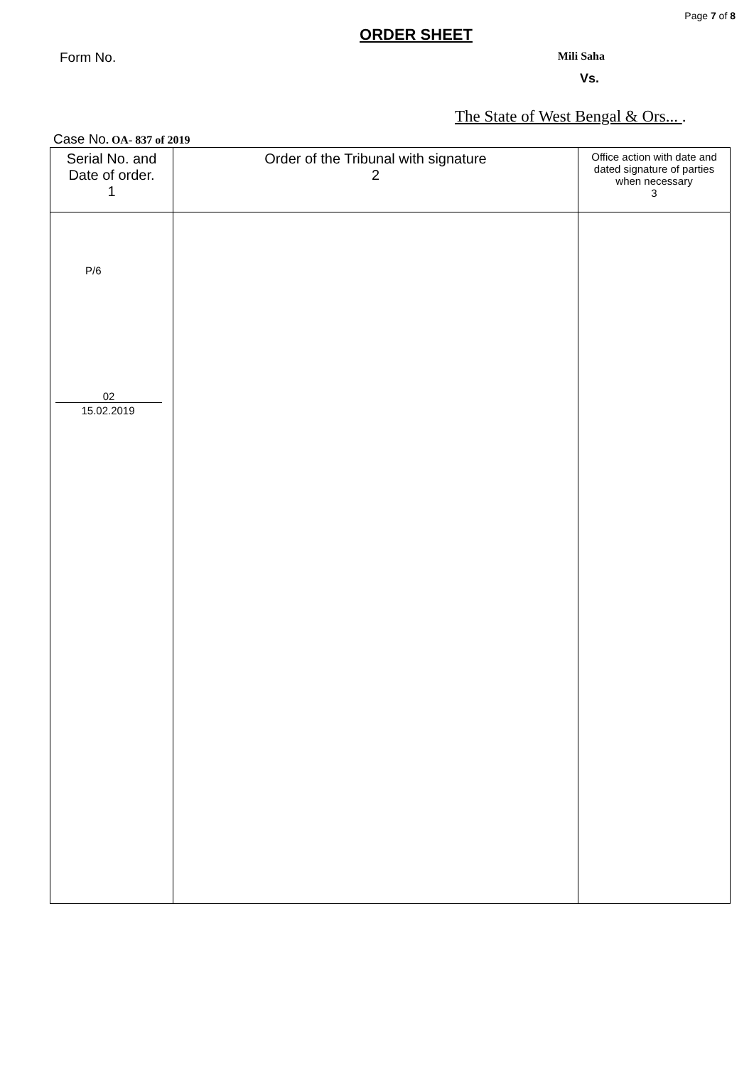Page 7 of 8
ORDER SHEET
Form No. Mili Saha
Vs.
The State of West Bengal & Ors... .
Case No. OA- 837 of 2019
| Serial No. and Date of order. 1 | Order of the Tribunal with signature 2 | Office action with date and dated signature of parties when necessary 3 |
| --- | --- | --- |
| P/6 02 15.02.2019 | | |